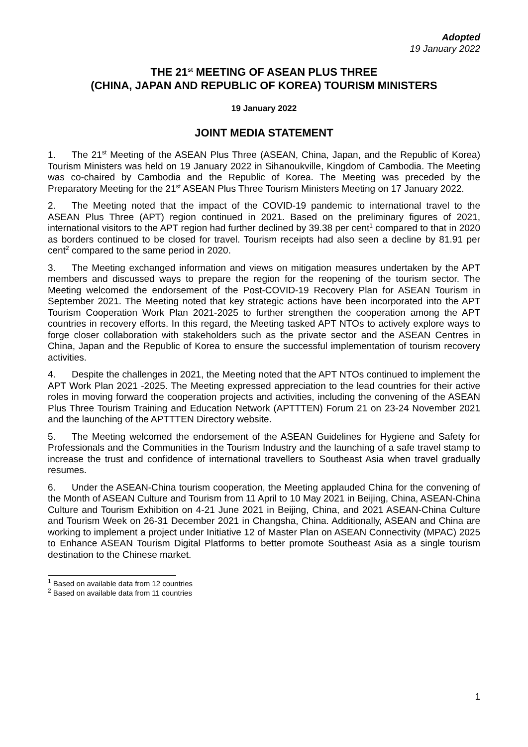Adopted
19 January 2022
THE 21<sup>st</sup> MEETING OF ASEAN PLUS THREE
(CHINA, JAPAN AND REPUBLIC OF KOREA) TOURISM MINISTERS
19 January 2022
JOINT MEDIA STATEMENT
1. The 21<sup>st</sup> Meeting of the ASEAN Plus Three (ASEAN, China, Japan, and the Republic of Korea) Tourism Ministers was held on 19 January 2022 in Sihanoukville, Kingdom of Cambodia. The Meeting was co-chaired by Cambodia and the Republic of Korea. The Meeting was preceded by the Preparatory Meeting for the 21<sup>st</sup> ASEAN Plus Three Tourism Ministers Meeting on 17 January 2022.
2. The Meeting noted that the impact of the COVID-19 pandemic to international travel to the ASEAN Plus Three (APT) region continued in 2021. Based on the preliminary figures of 2021, international visitors to the APT region had further declined by 39.38 per cent<sup>1</sup> compared to that in 2020 as borders continued to be closed for travel. Tourism receipts had also seen a decline by 81.91 per cent<sup>2</sup> compared to the same period in 2020.
3. The Meeting exchanged information and views on mitigation measures undertaken by the APT members and discussed ways to prepare the region for the reopening of the tourism sector. The Meeting welcomed the endorsement of the Post-COVID-19 Recovery Plan for ASEAN Tourism in September 2021. The Meeting noted that key strategic actions have been incorporated into the APT Tourism Cooperation Work Plan 2021-2025 to further strengthen the cooperation among the APT countries in recovery efforts. In this regard, the Meeting tasked APT NTOs to actively explore ways to forge closer collaboration with stakeholders such as the private sector and the ASEAN Centres in China, Japan and the Republic of Korea to ensure the successful implementation of tourism recovery activities.
4. Despite the challenges in 2021, the Meeting noted that the APT NTOs continued to implement the APT Work Plan 2021 -2025. The Meeting expressed appreciation to the lead countries for their active roles in moving forward the cooperation projects and activities, including the convening of the ASEAN Plus Three Tourism Training and Education Network (APTTTEN) Forum 21 on 23-24 November 2021 and the launching of the APTTTEN Directory website.
5. The Meeting welcomed the endorsement of the ASEAN Guidelines for Hygiene and Safety for Professionals and the Communities in the Tourism Industry and the launching of a safe travel stamp to increase the trust and confidence of international travellers to Southeast Asia when travel gradually resumes.
6. Under the ASEAN-China tourism cooperation, the Meeting applauded China for the convening of the Month of ASEAN Culture and Tourism from 11 April to 10 May 2021 in Beijing, China, ASEAN-China Culture and Tourism Exhibition on 4-21 June 2021 in Beijing, China, and 2021 ASEAN-China Culture and Tourism Week on 26-31 December 2021 in Changsha, China. Additionally, ASEAN and China are working to implement a project under Initiative 12 of Master Plan on ASEAN Connectivity (MPAC) 2025 to Enhance ASEAN Tourism Digital Platforms to better promote Southeast Asia as a single tourism destination to the Chinese market.
<sup>1</sup> Based on available data from 12 countries
<sup>2</sup> Based on available data from 11 countries
1